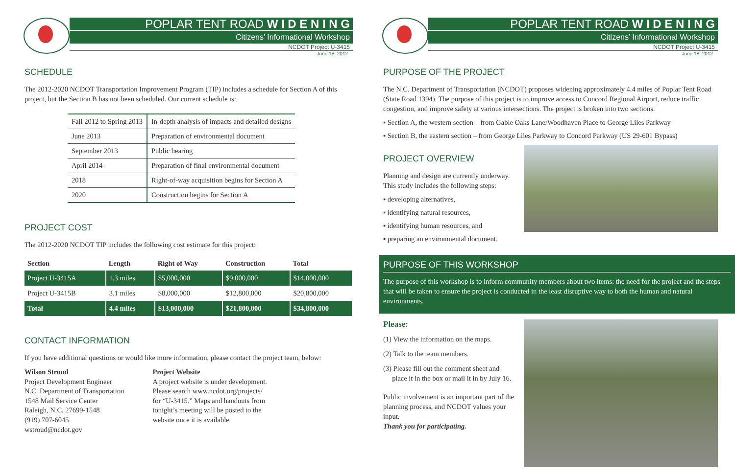POPLAR TENT ROAD W I D E N I N G
Citizens’ Informational Workshop
NCDOT Project U-3415
June 18, 2012
SCHEDULE
The 2012-2020 NCDOT Transportation Improvement Program (TIP) includes a schedule for Section A of this project, but the Section B has not been scheduled. Our current schedule is:
| Fall 2012 to Spring 2013 | In-depth analysis of impacts and detailed designs |
| June 2013 | Preparation of environmental document |
| September 2013 | Public hearing |
| April 2014 | Preparation of final environmental document |
| 2018 | Right-of-way acquisition begins for Section A |
| 2020 | Construction begins for Section A |
PROJECT COST
The 2012-2020 NCDOT TIP includes the following cost estimate for this project:
| Section | Length | Right of Way | Construction | Total |
| --- | --- | --- | --- | --- |
| Project U-3415A | 1.3 miles | $5,000,000 | $9,000,000 | $14,000,000 |
| Project U-3415B | 3.1 miles | $8,000,000 | $12,800,000 | $20,800,000 |
| Total | 4.4 miles | $13,000,000 | $21,800,000 | $34,800,000 |
CONTACT INFORMATION
If you have additional questions or would like more information, please contact the project team, below:
Wilson Stroud
Project Development Engineer
N.C. Department of Transportation
1548 Mail Service Center
Raleigh, N.C. 27699-1548
(919) 707-6045
wstroud@ncdot.gov
Project Website
A project website is under development.
Please search www.ncdot.org/projects/
for “U-3415.” Maps and handouts from
tonight’s meeting will be posted to the
website once it is available.
POPLAR TENT ROAD W I D E N I N G
Citizens’ Informational Workshop
NCDOT Project U-3415
June 18, 2012
PURPOSE OF THE PROJECT
The N.C. Department of Transportation (NCDOT) proposes widening approximately 4.4 miles of Poplar Tent Road (State Road 1394). The purpose of this project is to improve access to Concord Regional Airport, reduce traffic congestion, and improve safety at various intersections. The project is broken into two sections.
▪ Section A, the western section – from Gable Oaks Lane/Woodhaven Place to George Liles Parkway
▪ Section B, the eastern section – from George Liles Parkway to Concord Parkway (US 29-601 Bypass)
PROJECT OVERVIEW
Planning and design are currently underway. This study includes the following steps:
▪ developing alternatives,
▪ identifying natural resources,
▪ identifying human resources, and
▪ preparing an environmental document.
PURPOSE OF THIS WORKSHOP
The purpose of this workshop is to inform community members about two items: the need for the project and the steps that will be taken to ensure the project is conducted in the least disruptive way to both the human and natural environments.
Please:
(1) View the information on the maps.
(2) Talk to the team members.
(3) Please fill out the comment sheet and
place it in the box or mail it in by July 16.
Public involvement is an important part of the planning process, and NCDOT values your input.
Thank you for participating.